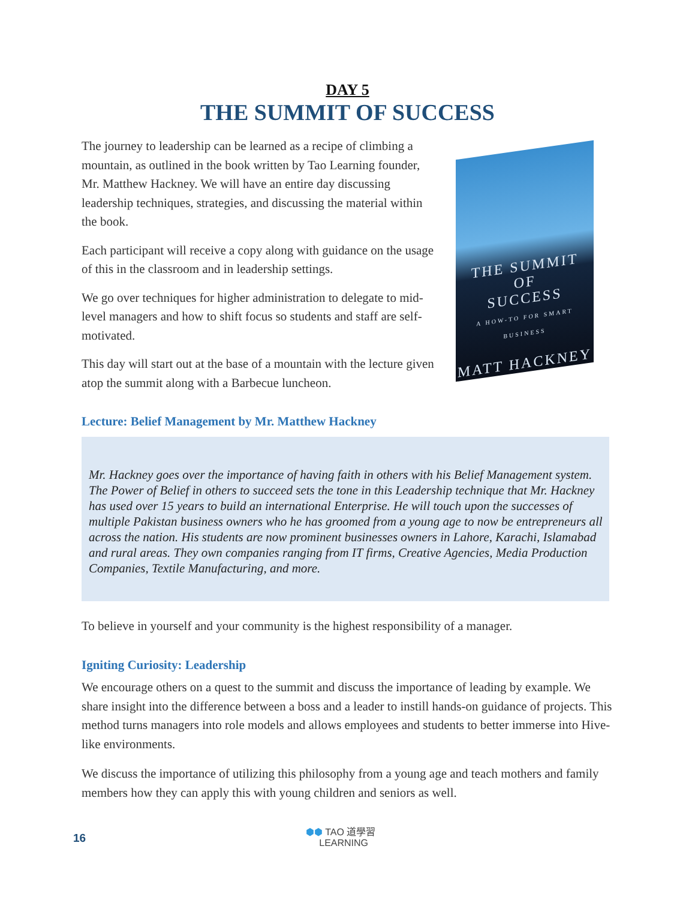DAY 5
THE SUMMIT OF SUCCESS
The journey to leadership can be learned as a recipe of climbing a mountain, as outlined in the book written by Tao Learning founder, Mr. Matthew Hackney. We will have an entire day discussing leadership techniques, strategies, and discussing the material within the book.
Each participant will receive a copy along with guidance on the usage of this in the classroom and in leadership settings.
We go over techniques for higher administration to delegate to mid-level managers and how to shift focus so students and staff are self-motivated.
This day will start out at the base of a mountain with the lecture given atop the summit along with a Barbecue luncheon.
THE SUMMIT
OF
SUCCESS
A HOW-TO FOR SMART BUSINESS
MATT HACKNEY
Lecture: Belief Management by Mr. Matthew Hackney
Mr. Hackney goes over the importance of having faith in others with his Belief Management system. The Power of Belief in others to succeed sets the tone in this Leadership technique that Mr. Hackney has used over 15 years to build an international Enterprise. He will touch upon the successes of multiple Pakistan business owners who he has groomed from a young age to now be entrepreneurs all across the nation. His students are now prominent businesses owners in Lahore, Karachi, Islamabad and rural areas. They own companies ranging from IT firms, Creative Agencies, Media Production Companies, Textile Manufacturing, and more.
To believe in yourself and your community is the highest responsibility of a manager.
Igniting Curiosity: Leadership
We encourage others on a quest to the summit and discuss the importance of leading by example. We share insight into the difference between a boss and a leader to instill hands-on guidance of projects. This method turns managers into role models and allows employees and students to better immerse into Hive-like environments.
We discuss the importance of utilizing this philosophy from a young age and teach mothers and family members how they can apply this with young children and seniors as well.
16
⬢⬢ TAO 道學習
LEARNING